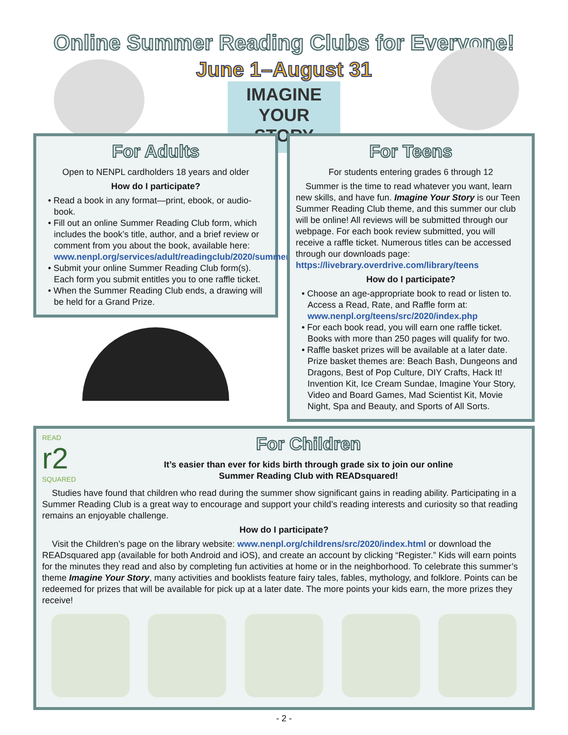Online Summer Reading Clubs for Everyone!
June 1–August 31
IMAGINE
YOUR
STORY
For Adults
Open to NENPL cardholders 18 years and older
How do I participate?
• Read a book in any format—print, ebook, or audio-book.
• Fill out an online Summer Reading Club form, which includes the book’s title, author, and a brief review or comment from you about the book, available here: www.nenpl.org/services/adult/readingclub/2020/summer2020.php
• Submit your online Summer Reading Club form(s). Each form you submit entitles you to one raffle ticket.
• When the Summer Reading Club ends, a drawing will be held for a Grand Prize.
For Teens
For students entering grades 6 through 12
Summer is the time to read whatever you want, learn new skills, and have fun. Imagine Your Story is our Teen Summer Reading Club theme, and this summer our club will be online! All reviews will be submitted through our webpage. For each book review submitted, you will receive a raffle ticket. Numerous titles can be accessed through our downloads page: https://livebrary.overdrive.com/library/teens
How do I participate?
• Choose an age-appropriate book to read or listen to. Access a Read, Rate, and Raffle form at: www.nenpl.org/teens/src/2020/index.php
• For each book read, you will earn one raffle ticket. Books with more than 250 pages will qualify for two.
• Raffle basket prizes will be available at a later date. Prize basket themes are: Beach Bash, Dungeons and Dragons, Best of Pop Culture, DIY Crafts, Hack It! Invention Kit, Ice Cream Sundae, Imagine Your Story, Video and Board Games, Mad Scientist Kit, Movie Night, Spa and Beauty, and Sports of All Sorts.
READ
r2
SQUARED
For Children
It’s easier than ever for kids birth through grade six to join our online
Summer Reading Club with READsquared!
Studies have found that children who read during the summer show significant gains in reading ability. Participating in a Summer Reading Club is a great way to encourage and support your child’s reading interests and curiosity so that reading remains an enjoyable challenge.
How do I participate?
Visit the Children’s page on the library website: www.nenpl.org/childrens/src/2020/index.html or download the READsquared app (available for both Android and iOS), and create an account by clicking “Register.” Kids will earn points for the minutes they read and also by completing fun activities at home or in the neighborhood. To celebrate this summer’s theme Imagine Your Story, many activities and booklists feature fairy tales, fables, mythology, and folklore. Points can be redeemed for prizes that will be available for pick up at a later date. The more points your kids earn, the more prizes they receive!
- 2 -